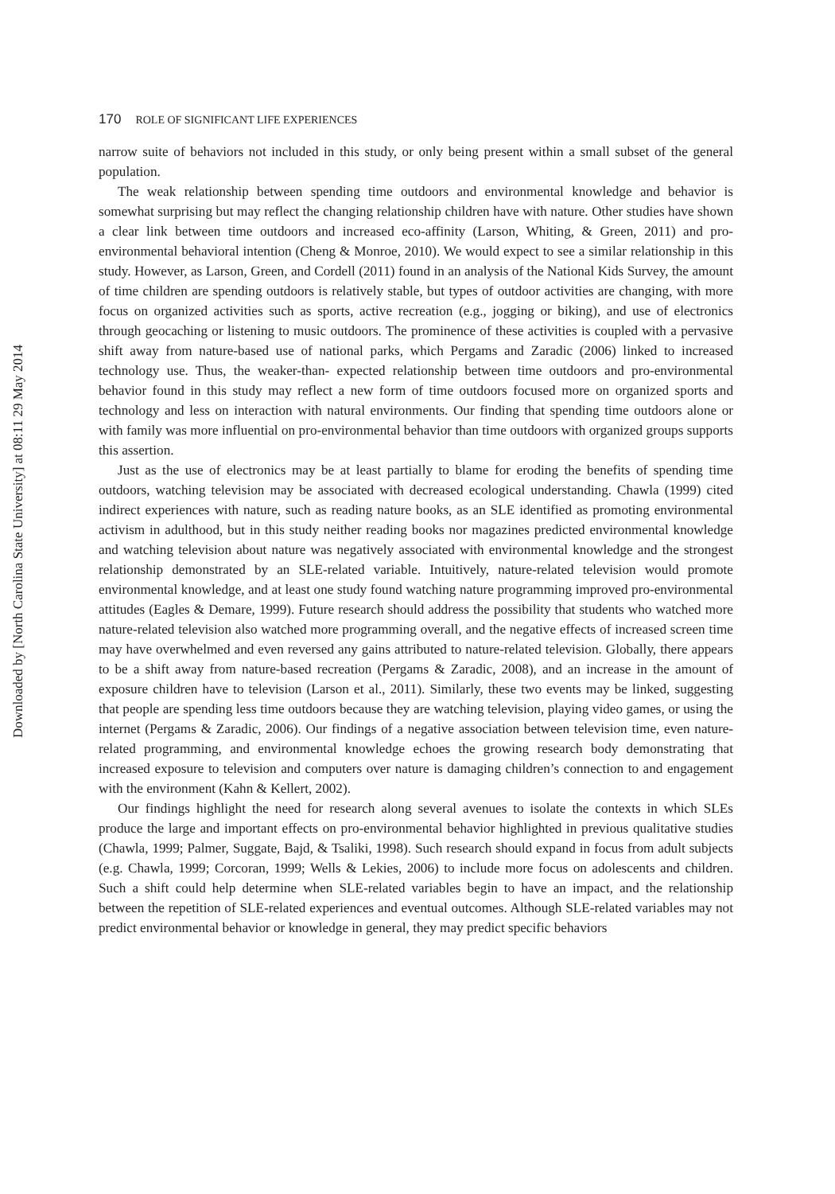170 ROLE OF SIGNIFICANT LIFE EXPERIENCES
narrow suite of behaviors not included in this study, or only being present within a small subset of the general population.
The weak relationship between spending time outdoors and environmental knowledge and behavior is somewhat surprising but may reflect the changing relationship children have with nature. Other studies have shown a clear link between time outdoors and increased eco-affinity (Larson, Whiting, & Green, 2011) and pro-environmental behavioral intention (Cheng & Monroe, 2010). We would expect to see a similar relationship in this study. However, as Larson, Green, and Cordell (2011) found in an analysis of the National Kids Survey, the amount of time children are spending outdoors is relatively stable, but types of outdoor activities are changing, with more focus on organized activities such as sports, active recreation (e.g., jogging or biking), and use of electronics through geocaching or listening to music outdoors. The prominence of these activities is coupled with a pervasive shift away from nature-based use of national parks, which Pergams and Zaradic (2006) linked to increased technology use. Thus, the weaker-than- expected relationship between time outdoors and pro-environmental behavior found in this study may reflect a new form of time outdoors focused more on organized sports and technology and less on interaction with natural environments. Our finding that spending time outdoors alone or with family was more influential on pro-environmental behavior than time outdoors with organized groups supports this assertion.
Just as the use of electronics may be at least partially to blame for eroding the benefits of spending time outdoors, watching television may be associated with decreased ecological understanding. Chawla (1999) cited indirect experiences with nature, such as reading nature books, as an SLE identified as promoting environmental activism in adulthood, but in this study neither reading books nor magazines predicted environmental knowledge and watching television about nature was negatively associated with environmental knowledge and the strongest relationship demonstrated by an SLE-related variable. Intuitively, nature-related television would promote environmental knowledge, and at least one study found watching nature programming improved pro-environmental attitudes (Eagles & Demare, 1999). Future research should address the possibility that students who watched more nature-related television also watched more programming overall, and the negative effects of increased screen time may have overwhelmed and even reversed any gains attributed to nature-related television. Globally, there appears to be a shift away from nature-based recreation (Pergams & Zaradic, 2008), and an increase in the amount of exposure children have to television (Larson et al., 2011). Similarly, these two events may be linked, suggesting that people are spending less time outdoors because they are watching television, playing video games, or using the internet (Pergams & Zaradic, 2006). Our findings of a negative association between television time, even nature-related programming, and environmental knowledge echoes the growing research body demonstrating that increased exposure to television and computers over nature is damaging children’s connection to and engagement with the environment (Kahn & Kellert, 2002).
Our findings highlight the need for research along several avenues to isolate the contexts in which SLEs produce the large and important effects on pro-environmental behavior highlighted in previous qualitative studies (Chawla, 1999; Palmer, Suggate, Bajd, & Tsaliki, 1998). Such research should expand in focus from adult subjects (e.g. Chawla, 1999; Corcoran, 1999; Wells & Lekies, 2006) to include more focus on adolescents and children. Such a shift could help determine when SLE-related variables begin to have an impact, and the relationship between the repetition of SLE-related experiences and eventual outcomes. Although SLE-related variables may not predict environmental behavior or knowledge in general, they may predict specific behaviors
Downloaded by [North Carolina State University] at 08:11 29 May 2014